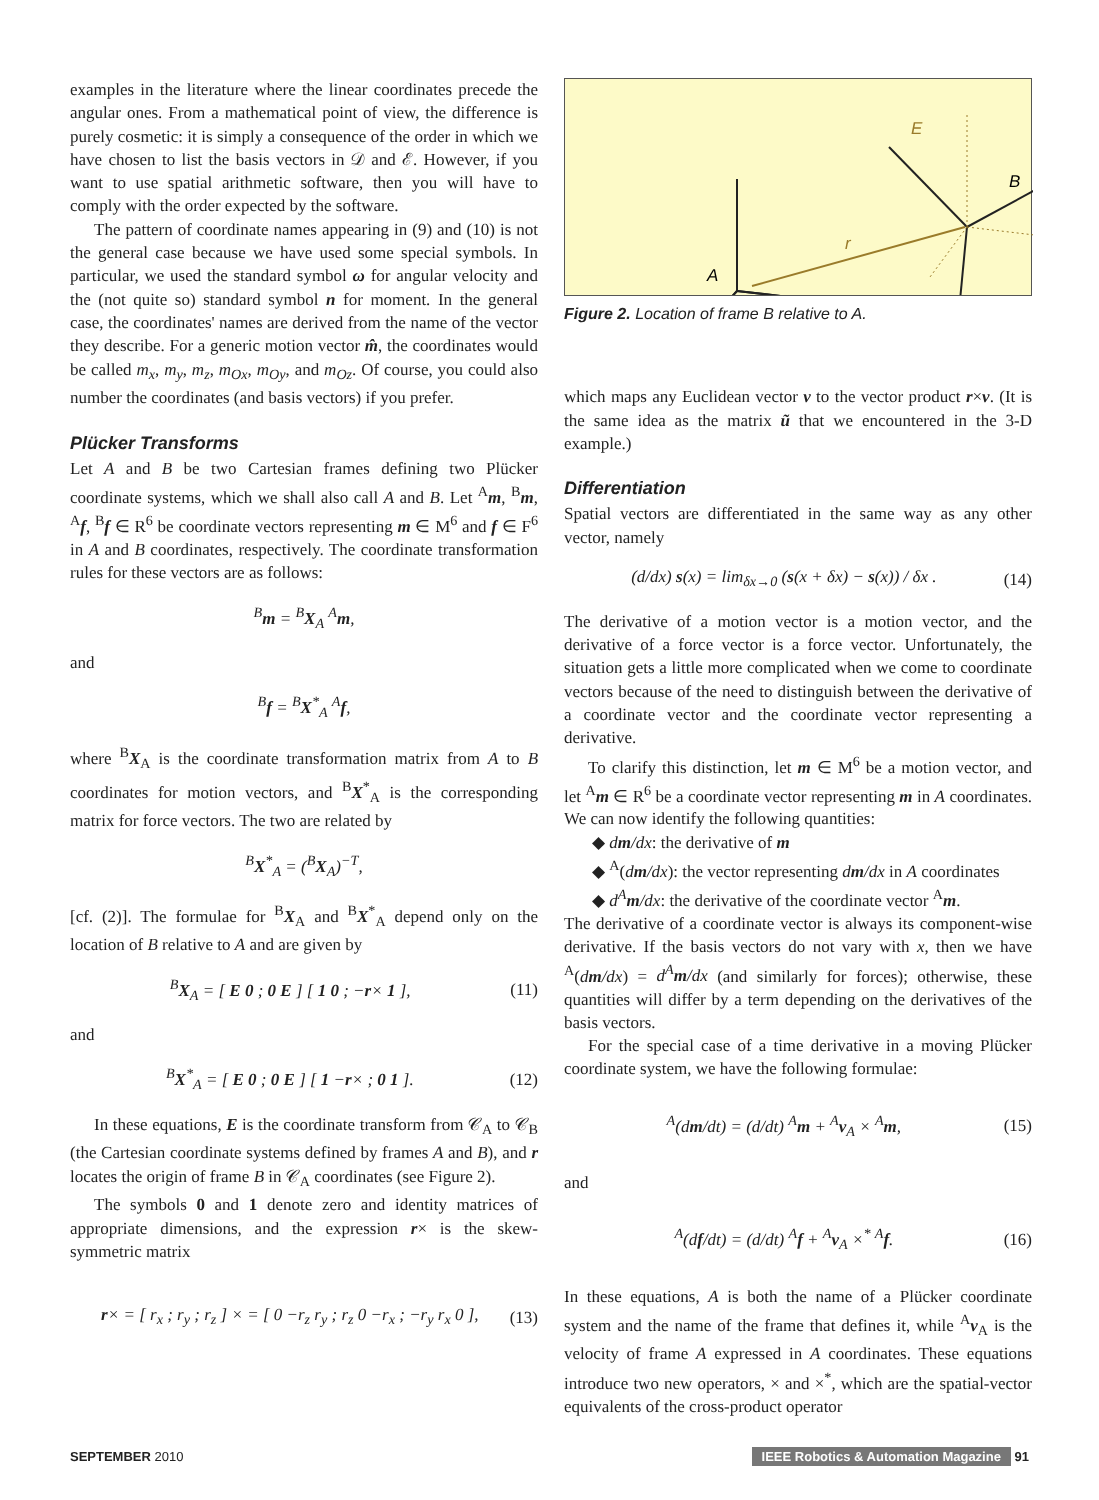examples in the literature where the linear coordinates precede the angular ones. From a mathematical point of view, the difference is purely cosmetic: it is simply a consequence of the order in which we have chosen to list the basis vectors in 𝒟 and ℰ. However, if you want to use spatial arithmetic software, then you will have to comply with the order expected by the software.
The pattern of coordinate names appearing in (9) and (10) is not the general case because we have used some special symbols. In particular, we used the standard symbol ω for angular velocity and the (not quite so) standard symbol n for moment. In the general case, the coordinates' names are derived from the name of the vector they describe. For a generic motion vector m̂, the coordinates would be called m<sub>x</sub>, m<sub>y</sub>, m<sub>z</sub>, m<sub>Ox</sub>, m<sub>Oy</sub>, and m<sub>Oz</sub>. Of course, you could also number the coordinates (and basis vectors) if you prefer.
Plücker Transforms
Let A and B be two Cartesian frames defining two Plücker coordinate systems, which we shall also call A and B. Let <sup>A</sup>m, <sup>B</sup>m, <sup>A</sup>f, <sup>B</sup>f ∈ R<sup>6</sup> be coordinate vectors representing m ∈ M<sup>6</sup> and f ∈ F<sup>6</sup> in A and B coordinates, respectively. The coordinate transformation rules for these vectors are as follows:
<sup>B</sup>m = <sup>B</sup>X<sub>A</sub> <sup>A</sup>m,
and
<sup>B</sup>f = <sup>B</sup>X<sup>*</sup><sub>A</sub> <sup>A</sup>f,
where <sup>B</sup>X<sub>A</sub> is the coordinate transformation matrix from A to B coordinates for motion vectors, and <sup>B</sup>X<sup>*</sup><sub>A</sub> is the corresponding matrix for force vectors. The two are related by
<sup>B</sup>X<sup>*</sup><sub>A</sub> = (<sup>B</sup>X<sub>A</sub>)<sup>−T</sup>,
[cf. (2)]. The formulae for <sup>B</sup>X<sub>A</sub> and <sup>B</sup>X<sup>*</sup><sub>A</sub> depend only on the location of B relative to A and are given by
<sup>B</sup>X<sub>A</sub> = [ E 0 ; 0 E ] [ 1 0 ; −r× 1 ], (11)
and
<sup>B</sup>X<sup>*</sup><sub>A</sub> = [ E 0 ; 0 E ] [ 1 −r× ; 0 1 ]. (12)
In these equations, E is the coordinate transform from 𝒞<sub>A</sub> to 𝒞<sub>B</sub> (the Cartesian coordinate systems defined by frames A and B), and r locates the origin of frame B in 𝒞<sub>A</sub> coordinates (see Figure 2).
The symbols 0 and 1 denote zero and identity matrices of appropriate dimensions, and the expression r× is the skew-symmetric matrix
r× = [ r<sub>x</sub> ; r<sub>y</sub> ; r<sub>z</sub> ] × = [ 0 −r<sub>z</sub> r<sub>y</sub> ; r<sub>z</sub> 0 −r<sub>x</sub> ; −r<sub>y</sub> r<sub>x</sub> 0 ], (13)
A
B
r
E
Figure 2. Location of frame B relative to A.
which maps any Euclidean vector v to the vector product r×v. (It is the same idea as the matrix ũ that we encountered in the 3-D example.)
Differentiation
Spatial vectors are differentiated in the same way as any other vector, namely
(d/dx) s(x) = lim<sub>δx→0</sub> (s(x + δx) − s(x)) / δx . (14)
The derivative of a motion vector is a motion vector, and the derivative of a force vector is a force vector. Unfortunately, the situation gets a little more complicated when we come to coordinate vectors because of the need to distinguish between the derivative of a coordinate vector and the coordinate vector representing a derivative.
To clarify this distinction, let m ∈ M<sup>6</sup> be a motion vector, and let <sup>A</sup>m ∈ R<sup>6</sup> be a coordinate vector representing m in A coordinates. We can now identify the following quantities:
◆ dm/dx: the derivative of m
◆ <sup>A</sup>(dm/dx): the vector representing dm/dx in A coordinates
◆ d<sup>A</sup>m/dx: the derivative of the coordinate vector <sup>A</sup>m.
The derivative of a coordinate vector is always its component-wise derivative. If the basis vectors do not vary with x, then we have <sup>A</sup>(dm/dx) = d<sup>A</sup>m/dx (and similarly for forces); otherwise, these quantities will differ by a term depending on the derivatives of the basis vectors.
For the special case of a time derivative in a moving Plücker coordinate system, we have the following formulae:
<sup>A</sup>(dm/dt) = (d/dt) <sup>A</sup>m + <sup>A</sup>v<sub>A</sub> × <sup>A</sup>m, (15)
and
<sup>A</sup>(df/dt) = (d/dt) <sup>A</sup>f + <sup>A</sup>v<sub>A</sub> ×<sup>*</sup> <sup>A</sup>f. (16)
In these equations, A is both the name of a Plücker coordinate system and the name of the frame that defines it, while <sup>A</sup>v<sub>A</sub> is the velocity of frame A expressed in A coordinates. These equations introduce two new operators, × and ×<sup>*</sup>, which are the spatial-vector equivalents of the cross-product operator
SEPTEMBER 2010 IEEE Robotics & Automation Magazine 91